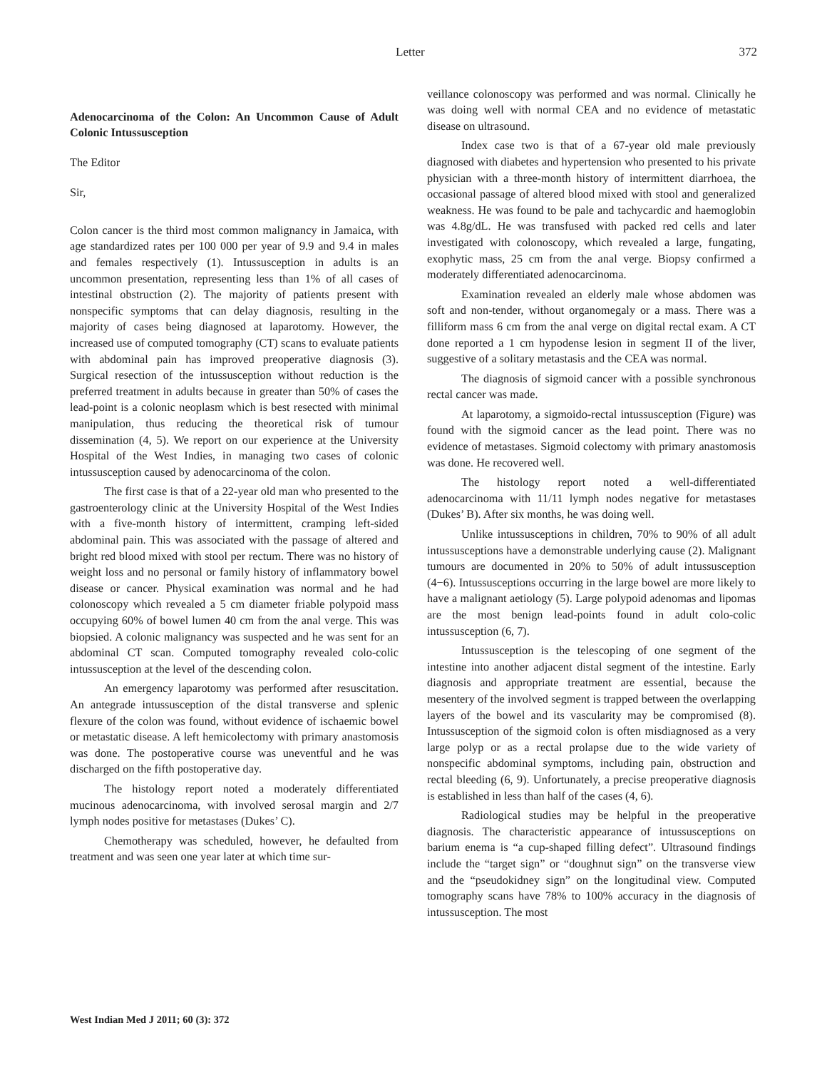Letter 372
Adenocarcinoma of the Colon: An Uncommon Cause of Adult Colonic Intussusception
The Editor
Sir,
Colon cancer is the third most common malignancy in Jamaica, with age standardized rates per 100 000 per year of 9.9 and 9.4 in males and females respectively (1). Intussusception in adults is an uncommon presentation, representing less than 1% of all cases of intestinal obstruction (2). The majority of patients present with nonspecific symptoms that can delay diagnosis, resulting in the majority of cases being diagnosed at laparotomy. However, the increased use of computed tomography (CT) scans to evaluate patients with abdominal pain has improved preoperative diagnosis (3). Surgical resection of the intussusception without reduction is the preferred treatment in adults because in greater than 50% of cases the lead-point is a colonic neoplasm which is best resected with minimal manipulation, thus reducing the theoretical risk of tumour dissemination (4, 5). We report on our experience at the University Hospital of the West Indies, in managing two cases of colonic intussusception caused by adenocarcinoma of the colon.
The first case is that of a 22-year old man who presented to the gastroenterology clinic at the University Hospital of the West Indies with a five-month history of intermittent, cramping left-sided abdominal pain. This was associated with the passage of altered and bright red blood mixed with stool per rectum. There was no history of weight loss and no personal or family history of inflammatory bowel disease or cancer. Physical examination was normal and he had colonoscopy which revealed a 5 cm diameter friable polypoid mass occupying 60% of bowel lumen 40 cm from the anal verge. This was biopsied. A colonic malignancy was suspected and he was sent for an abdominal CT scan. Computed tomography revealed colo-colic intussusception at the level of the descending colon.
An emergency laparotomy was performed after resuscitation. An antegrade intussusception of the distal transverse and splenic flexure of the colon was found, without evidence of ischaemic bowel or metastatic disease. A left hemicolectomy with primary anastomosis was done. The postoperative course was uneventful and he was discharged on the fifth postoperative day.
The histology report noted a moderately differentiated mucinous adenocarcinoma, with involved serosal margin and 2/7 lymph nodes positive for metastases (Dukes’ C).
Chemotherapy was scheduled, however, he defaulted from treatment and was seen one year later at which time sur-
veillance colonoscopy was performed and was normal. Clinically he was doing well with normal CEA and no evidence of metastatic disease on ultrasound.
Index case two is that of a 67-year old male previously diagnosed with diabetes and hypertension who presented to his private physician with a three-month history of intermittent diarrhoea, the occasional passage of altered blood mixed with stool and generalized weakness. He was found to be pale and tachycardic and haemoglobin was 4.8g/dL. He was transfused with packed red cells and later investigated with colonoscopy, which revealed a large, fungating, exophytic mass, 25 cm from the anal verge. Biopsy confirmed a moderately differentiated adenocarcinoma.
Examination revealed an elderly male whose abdomen was soft and non-tender, without organomegaly or a mass. There was a filliform mass 6 cm from the anal verge on digital rectal exam. A CT done reported a 1 cm hypodense lesion in segment II of the liver, suggestive of a solitary metastasis and the CEA was normal.
The diagnosis of sigmoid cancer with a possible synchronous rectal cancer was made.
At laparotomy, a sigmoido-rectal intussusception (Figure) was found with the sigmoid cancer as the lead point. There was no evidence of metastases. Sigmoid colectomy with primary anastomosis was done. He recovered well.
The histology report noted a well-differentiated adenocarcinoma with 11/11 lymph nodes negative for metastases (Dukes’ B). After six months, he was doing well.
Unlike intussusceptions in children, 70% to 90% of all adult intussusceptions have a demonstrable underlying cause (2). Malignant tumours are documented in 20% to 50% of adult intussusception (4−6). Intussusceptions occurring in the large bowel are more likely to have a malignant aetiology (5). Large polypoid adenomas and lipomas are the most benign lead-points found in adult colo-colic intussusception (6, 7).
Intussusception is the telescoping of one segment of the intestine into another adjacent distal segment of the intestine. Early diagnosis and appropriate treatment are essential, because the mesentery of the involved segment is trapped between the overlapping layers of the bowel and its vascularity may be compromised (8). Intussusception of the sigmoid colon is often misdiagnosed as a very large polyp or as a rectal prolapse due to the wide variety of nonspecific abdominal symptoms, including pain, obstruction and rectal bleeding (6, 9). Unfortunately, a precise preoperative diagnosis is established in less than half of the cases (4, 6).
Radiological studies may be helpful in the preoperative diagnosis. The characteristic appearance of intussusceptions on barium enema is “a cup-shaped filling defect”. Ultrasound findings include the “target sign” or “doughnut sign” on the transverse view and the “pseudokidney sign” on the longitudinal view. Computed tomography scans have 78% to 100% accuracy in the diagnosis of intussusception. The most
West Indian Med J 2011; 60 (3): 372